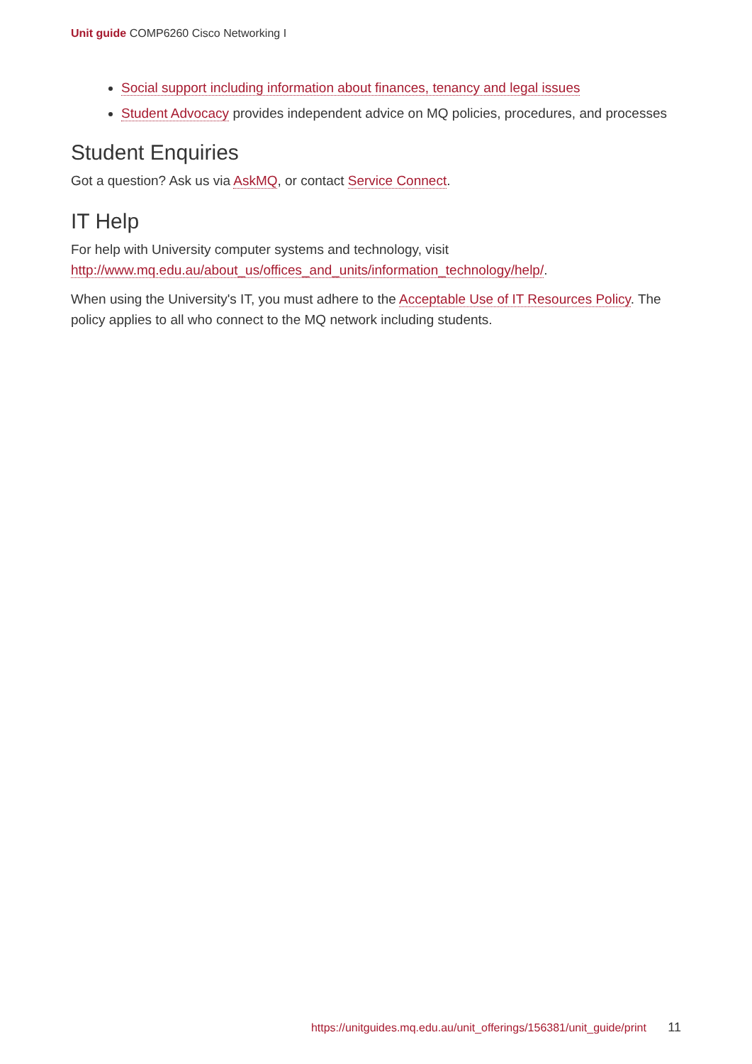Unit guide COMP6260 Cisco Networking I
Social support including information about finances, tenancy and legal issues
Student Advocacy provides independent advice on MQ policies, procedures, and processes
Student Enquiries
Got a question? Ask us via AskMQ, or contact Service Connect.
IT Help
For help with University computer systems and technology, visit http://www.mq.edu.au/about_us/offices_and_units/information_technology/help/.
When using the University's IT, you must adhere to the Acceptable Use of IT Resources Policy. The policy applies to all who connect to the MQ network including students.
https://unitguides.mq.edu.au/unit_offerings/156381/unit_guide/print 11